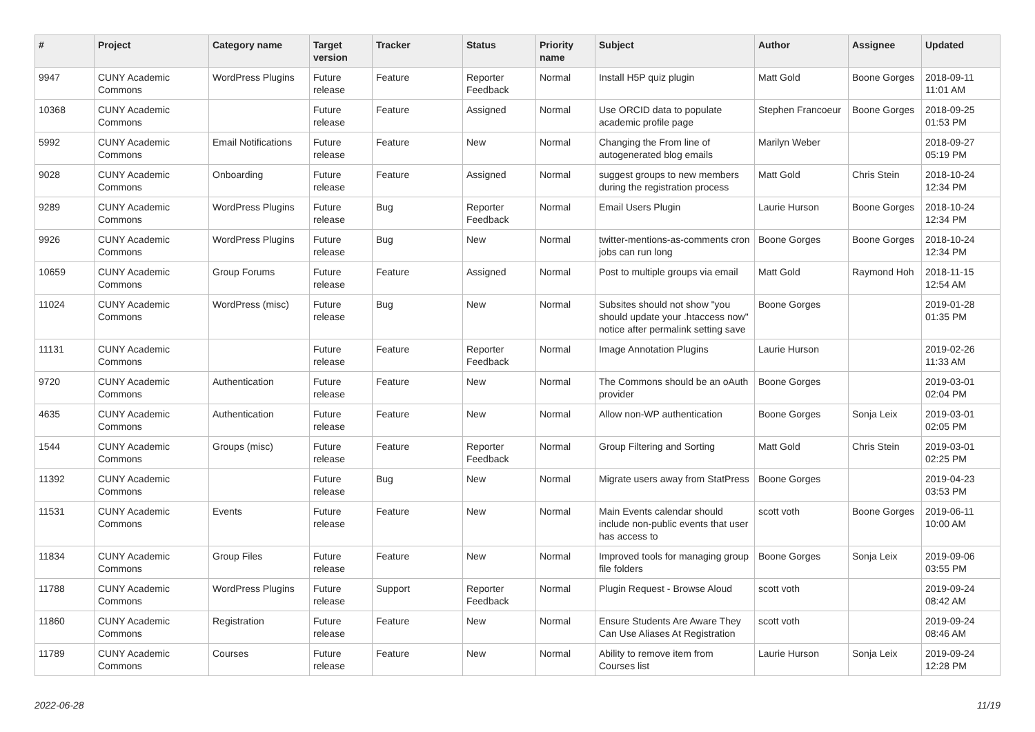| # | Project | Category name | Target version | Tracker | Status | Priority name | Subject | Author | Assignee | Updated |
| --- | --- | --- | --- | --- | --- | --- | --- | --- | --- | --- |
| 9947 | CUNY Academic Commons | WordPress Plugins | Future release | Feature | Reporter Feedback | Normal | Install H5P quiz plugin | Matt Gold | Boone Gorges | 2018-09-11 11:01 AM |
| 10368 | CUNY Academic Commons | | Future release | Feature | Assigned | Normal | Use ORCID data to populate academic profile page | Stephen Francoeur | Boone Gorges | 2018-09-25 01:53 PM |
| 5992 | CUNY Academic Commons | Email Notifications | Future release | Feature | New | Normal | Changing the From line of autogenerated blog emails | Marilyn Weber | | 2018-09-27 05:19 PM |
| 9028 | CUNY Academic Commons | Onboarding | Future release | Feature | Assigned | Normal | suggest groups to new members during the registration process | Matt Gold | Chris Stein | 2018-10-24 12:34 PM |
| 9289 | CUNY Academic Commons | WordPress Plugins | Future release | Bug | Reporter Feedback | Normal | Email Users Plugin | Laurie Hurson | Boone Gorges | 2018-10-24 12:34 PM |
| 9926 | CUNY Academic Commons | WordPress Plugins | Future release | Bug | New | Normal | twitter-mentions-as-comments cron jobs can run long | Boone Gorges | Boone Gorges | 2018-10-24 12:34 PM |
| 10659 | CUNY Academic Commons | Group Forums | Future release | Feature | Assigned | Normal | Post to multiple groups via email | Matt Gold | Raymond Hoh | 2018-11-15 12:54 AM |
| 11024 | CUNY Academic Commons | WordPress (misc) | Future release | Bug | New | Normal | Subsites should not show "you should update your .htaccess now" notice after permalink setting save | Boone Gorges | | 2019-01-28 01:35 PM |
| 11131 | CUNY Academic Commons | | Future release | Feature | Reporter Feedback | Normal | Image Annotation Plugins | Laurie Hurson | | 2019-02-26 11:33 AM |
| 9720 | CUNY Academic Commons | Authentication | Future release | Feature | New | Normal | The Commons should be an oAuth provider | Boone Gorges | | 2019-03-01 02:04 PM |
| 4635 | CUNY Academic Commons | Authentication | Future release | Feature | New | Normal | Allow non-WP authentication | Boone Gorges | Sonja Leix | 2019-03-01 02:05 PM |
| 1544 | CUNY Academic Commons | Groups (misc) | Future release | Feature | Reporter Feedback | Normal | Group Filtering and Sorting | Matt Gold | Chris Stein | 2019-03-01 02:25 PM |
| 11392 | CUNY Academic Commons | | Future release | Bug | New | Normal | Migrate users away from StatPress | Boone Gorges | | 2019-04-23 03:53 PM |
| 11531 | CUNY Academic Commons | Events | Future release | Feature | New | Normal | Main Events calendar should include non-public events that user has access to | scott voth | Boone Gorges | 2019-06-11 10:00 AM |
| 11834 | CUNY Academic Commons | Group Files | Future release | Feature | New | Normal | Improved tools for managing group file folders | Boone Gorges | Sonja Leix | 2019-09-06 03:55 PM |
| 11788 | CUNY Academic Commons | WordPress Plugins | Future release | Support | Reporter Feedback | Normal | Plugin Request - Browse Aloud | scott voth | | 2019-09-24 08:42 AM |
| 11860 | CUNY Academic Commons | Registration | Future release | Feature | New | Normal | Ensure Students Are Aware They Can Use Aliases At Registration | scott voth | | 2019-09-24 08:46 AM |
| 11789 | CUNY Academic Commons | Courses | Future release | Feature | New | Normal | Ability to remove item from Courses list | Laurie Hurson | Sonja Leix | 2019-09-24 12:28 PM |
2022-06-28 11/19